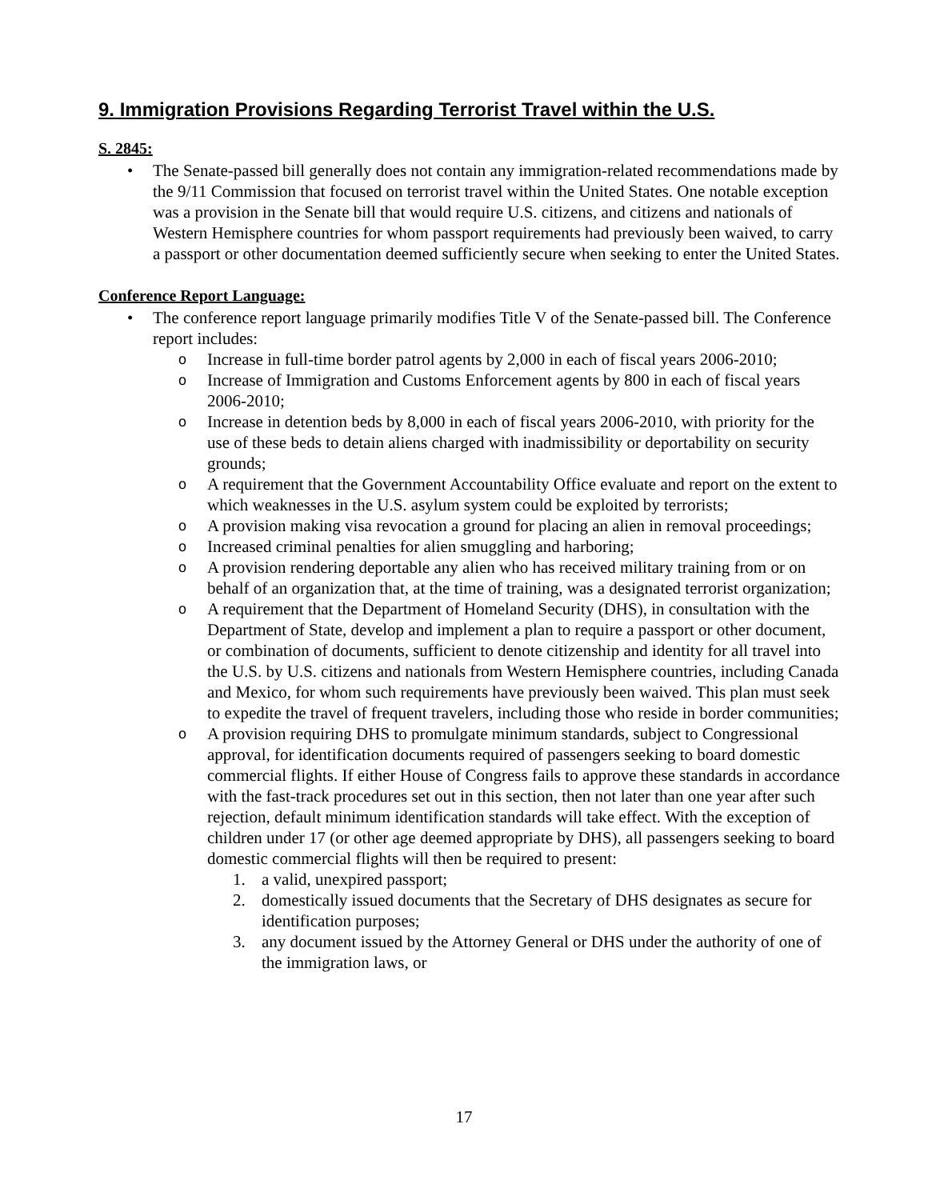9. Immigration Provisions Regarding Terrorist Travel within the U.S.
S. 2845:
• The Senate-passed bill generally does not contain any immigration-related recommendations made by the 9/11 Commission that focused on terrorist travel within the United States. One notable exception was a provision in the Senate bill that would require U.S. citizens, and citizens and nationals of Western Hemisphere countries for whom passport requirements had previously been waived, to carry a passport or other documentation deemed sufficiently secure when seeking to enter the United States.
Conference Report Language:
• The conference report language primarily modifies Title V of the Senate-passed bill. The Conference report includes:
o
Increase in full-time border patrol agents by 2,000 in each of fiscal years 2006-2010;
o
Increase of Immigration and Customs Enforcement agents by 800 in each of fiscal years 2006-2010;
o
Increase in detention beds by 8,000 in each of fiscal years 2006-2010, with priority for the use of these beds to detain aliens charged with inadmissibility or deportability on security grounds;
o
A requirement that the Government Accountability Office evaluate and report on the extent to which weaknesses in the U.S. asylum system could be exploited by terrorists;
o
A provision making visa revocation a ground for placing an alien in removal proceedings;
o
Increased criminal penalties for alien smuggling and harboring;
o
A provision rendering deportable any alien who has received military training from or on behalf of an organization that, at the time of training, was a designated terrorist organization;
o
A requirement that the Department of Homeland Security (DHS), in consultation with the Department of State, develop and implement a plan to require a passport or other document, or combination of documents, sufficient to denote citizenship and identity for all travel into the U.S. by U.S. citizens and nationals from Western Hemisphere countries, including Canada and Mexico, for whom such requirements have previously been waived. This plan must seek to expedite the travel of frequent travelers, including those who reside in border communities;
o
A provision requiring DHS to promulgate minimum standards, subject to Congressional approval, for identification documents required of passengers seeking to board domestic commercial flights. If either House of Congress fails to approve these standards in accordance with the fast-track procedures set out in this section, then not later than one year after such rejection, default minimum identification standards will take effect. With the exception of children under 17 (or other age deemed appropriate by DHS), all passengers seeking to board domestic commercial flights will then be required to present:
1. a valid, unexpired passport;
2. domestically issued documents that the Secretary of DHS designates as secure for identification purposes;
3. any document issued by the Attorney General or DHS under the authority of one of the immigration laws, or
17